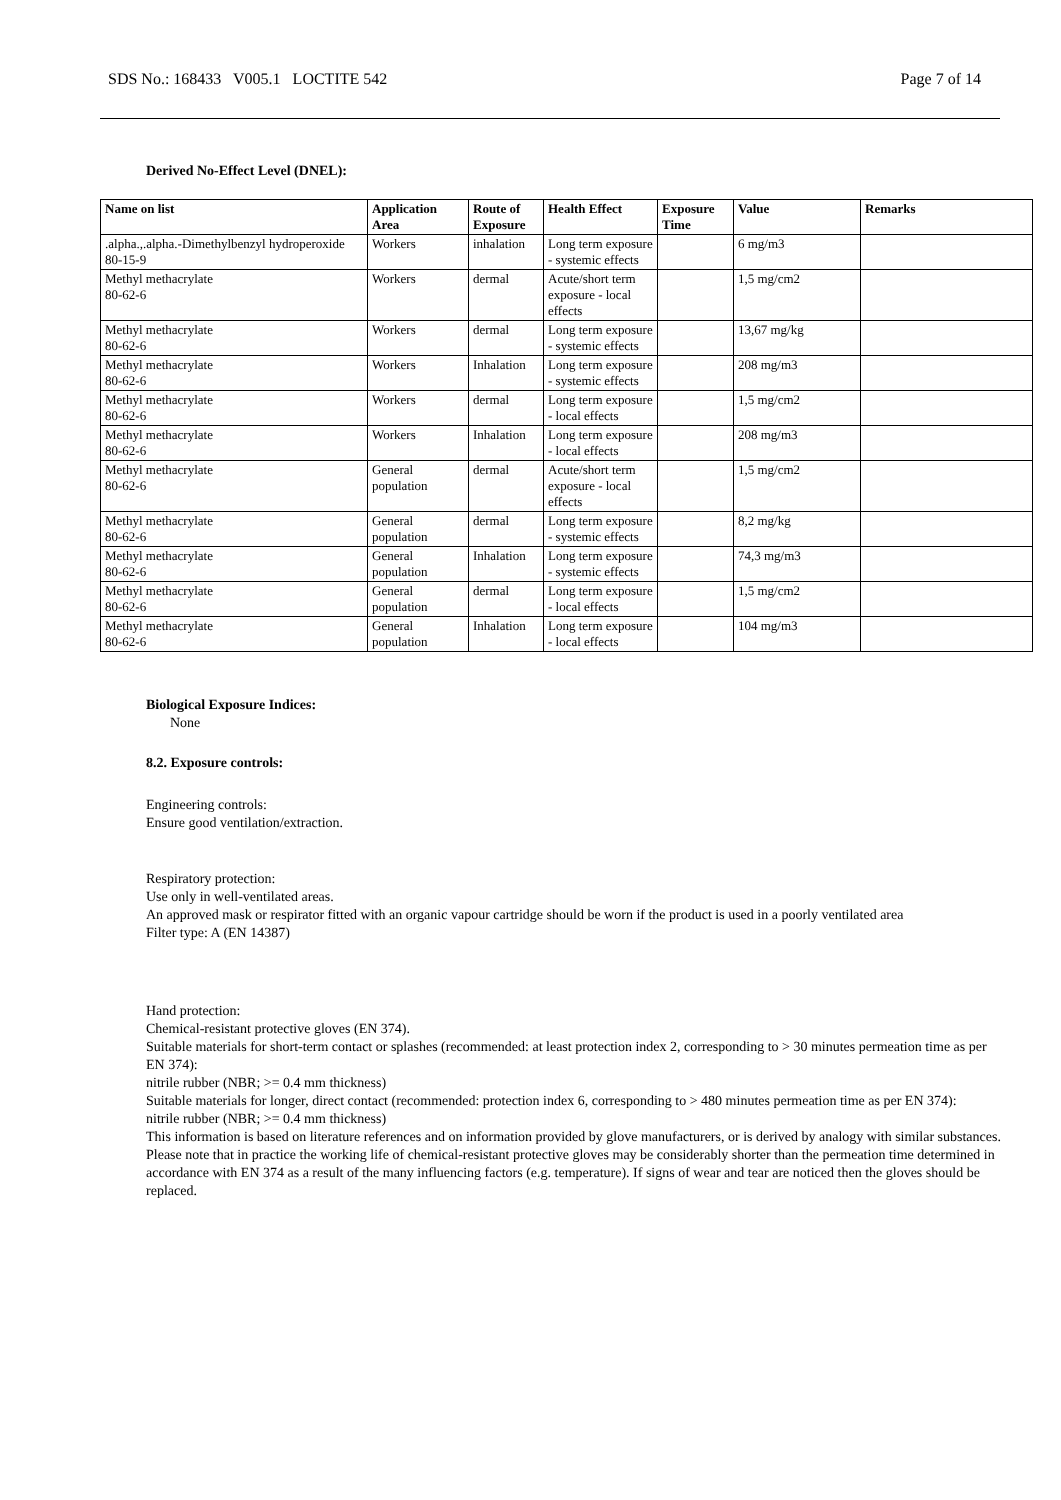SDS No.: 168433 V005.1 LOCTITE 542 Page 7 of 14
Derived No-Effect Level (DNEL):
| Name on list | Application Area | Route of Exposure | Health Effect | Exposure Time | Value | Remarks |
| --- | --- | --- | --- | --- | --- | --- |
| .alpha.,.alpha.-Dimethylbenzyl hydroperoxide 80-15-9 | Workers | inhalation | Long term exposure - systemic effects | | 6 mg/m3 | |
| Methyl methacrylate 80-62-6 | Workers | dermal | Acute/short term exposure - local effects | | 1,5 mg/cm2 | |
| Methyl methacrylate 80-62-6 | Workers | dermal | Long term exposure - systemic effects | | 13,67 mg/kg | |
| Methyl methacrylate 80-62-6 | Workers | Inhalation | Long term exposure - systemic effects | | 208 mg/m3 | |
| Methyl methacrylate 80-62-6 | Workers | dermal | Long term exposure - local effects | | 1,5 mg/cm2 | |
| Methyl methacrylate 80-62-6 | Workers | Inhalation | Long term exposure - local effects | | 208 mg/m3 | |
| Methyl methacrylate 80-62-6 | General population | dermal | Acute/short term exposure - local effects | | 1,5 mg/cm2 | |
| Methyl methacrylate 80-62-6 | General population | dermal | Long term exposure - systemic effects | | 8,2 mg/kg | |
| Methyl methacrylate 80-62-6 | General population | Inhalation | Long term exposure - systemic effects | | 74,3 mg/m3 | |
| Methyl methacrylate 80-62-6 | General population | dermal | Long term exposure - local effects | | 1,5 mg/cm2 | |
| Methyl methacrylate 80-62-6 | General population | Inhalation | Long term exposure - local effects | | 104 mg/m3 | |
Biological Exposure Indices:
None
8.2. Exposure controls:
Engineering controls:
Ensure good ventilation/extraction.
Respiratory protection:
Use only in well-ventilated areas.
An approved mask or respirator fitted with an organic vapour cartridge should be worn if the product is used in a poorly ventilated area
Filter type: A (EN 14387)
Hand protection:
Chemical-resistant protective gloves (EN 374).
Suitable materials for short-term contact or splashes (recommended: at least protection index 2, corresponding to > 30 minutes permeation time as per EN 374):
nitrile rubber (NBR; >= 0.4 mm thickness)
Suitable materials for longer, direct contact (recommended: protection index 6, corresponding to > 480 minutes permeation time as per EN 374):
nitrile rubber (NBR; >= 0.4 mm thickness)
This information is based on literature references and on information provided by glove manufacturers, or is derived by analogy with similar substances. Please note that in practice the working life of chemical-resistant protective gloves may be considerably shorter than the permeation time determined in accordance with EN 374 as a result of the many influencing factors (e.g. temperature). If signs of wear and tear are noticed then the gloves should be replaced.